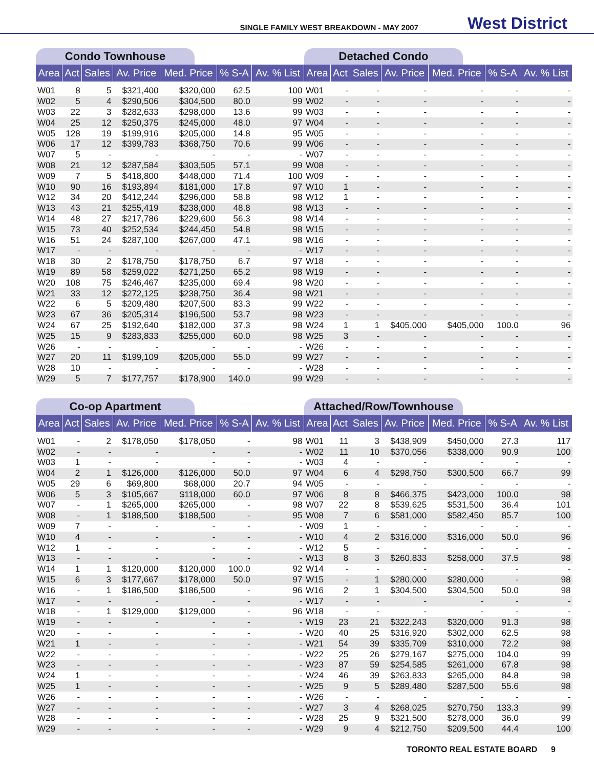SINGLE FAMILY WEST BREAKDOWN - MAY 2007 West District
Condo Townhouse
| Area | Act | Sales | Av. Price | Med. Price | % S-A | Av. % List |
| --- | --- | --- | --- | --- | --- | --- |
| W01 | 8 | 5 | $321,400 | $320,000 | 62.5 | 100 |
| W02 | 5 | 4 | $290,506 | $304,500 | 80.0 | 99 |
| W03 | 22 | 3 | $282,633 | $298,000 | 13.6 | 99 |
| W04 | 25 | 12 | $250,375 | $245,000 | 48.0 | 97 |
| W05 | 128 | 19 | $199,916 | $205,000 | 14.8 | 95 |
| W06 | 17 | 12 | $399,783 | $368,750 | 70.6 | 99 |
| W07 | 5 | - | - | - | - | - |
| W08 | 21 | 12 | $287,584 | $303,505 | 57.1 | 99 |
| W09 | 7 | 5 | $418,800 | $448,000 | 71.4 | 100 |
| W10 | 90 | 16 | $193,894 | $181,000 | 17.8 | 97 |
| W12 | 34 | 20 | $412,244 | $296,000 | 58.8 | 98 |
| W13 | 43 | 21 | $255,419 | $238,000 | 48.8 | 98 |
| W14 | 48 | 27 | $217,786 | $229,600 | 56.3 | 98 |
| W15 | 73 | 40 | $252,534 | $244,450 | 54.8 | 98 |
| W16 | 51 | 24 | $287,100 | $267,000 | 47.1 | 98 |
| W17 | - | - | - | - | - | - |
| W18 | 30 | 2 | $178,750 | $178,750 | 6.7 | 97 |
| W19 | 89 | 58 | $259,022 | $271,250 | 65.2 | 98 |
| W20 | 108 | 75 | $246,467 | $235,000 | 69.4 | 98 |
| W21 | 33 | 12 | $272,125 | $238,750 | 36.4 | 98 |
| W22 | 6 | 5 | $209,480 | $207,500 | 83.3 | 99 |
| W23 | 67 | 36 | $205,314 | $196,500 | 53.7 | 98 |
| W24 | 67 | 25 | $192,640 | $182,000 | 37.3 | 98 |
| W25 | 15 | 9 | $283,833 | $255,000 | 60.0 | 98 |
| W26 | - | - | - | - | - | - |
| W27 | 20 | 11 | $199,109 | $205,000 | 55.0 | 99 |
| W28 | 10 | - | - | - | - | - |
| W29 | 5 | 7 | $177,757 | $178,900 | 140.0 | 99 |
Detached Condo
| Area | Act | Sales | Av. Price | Med. Price | % S-A | Av. % List |
| --- | --- | --- | --- | --- | --- | --- |
| W01 | - | - | - | - | - | - |
| W02 | - | - | - | - | - | - |
| W03 | - | - | - | - | - | - |
| W04 | - | - | - | - | - | - |
| W05 | - | - | - | - | - | - |
| W06 | - | - | - | - | - | - |
| W07 | - | - | - | - | - | - |
| W08 | - | - | - | - | - | - |
| W09 | - | - | - | - | - | - |
| W10 | 1 | - | - | - | - | - |
| W12 | 1 | - | - | - | - | - |
| W13 | - | - | - | - | - | - |
| W14 | - | - | - | - | - | - |
| W15 | - | - | - | - | - | - |
| W16 | - | - | - | - | - | - |
| W17 | - | - | - | - | - | - |
| W18 | - | - | - | - | - | - |
| W19 | - | - | - | - | - | - |
| W20 | - | - | - | - | - | - |
| W21 | - | - | - | - | - | - |
| W22 | - | - | - | - | - | - |
| W23 | - | - | - | - | - | - |
| W24 | 1 | 1 | $405,000 | $405,000 | 100.0 | 96 |
| W25 | 3 | - | - | - | - | - |
| W26 | - | - | - | - | - | - |
| W27 | - | - | - | - | - | - |
| W28 | - | - | - | - | - | - |
| W29 | - | - | - | - | - | - |
Co-op Apartment
| Area | Act | Sales | Av. Price | Med. Price | % S-A | Av. % List |
| --- | --- | --- | --- | --- | --- | --- |
| W01 | - | 2 | $178,050 | $178,050 | - | 98 |
| W02 | - | - | - | - | - | - |
| W03 | 1 | - | - | - | - | - |
| W04 | 2 | 1 | $126,000 | $126,000 | 50.0 | 97 |
| W05 | 29 | 6 | $69,800 | $68,000 | 20.7 | 94 |
| W06 | 5 | 3 | $105,667 | $118,000 | 60.0 | 97 |
| W07 | - | 1 | $265,000 | $265,000 | - | 98 |
| W08 | - | 1 | $188,500 | $188,500 | - | 95 |
| W09 | 7 | - | - | - | - | - |
| W10 | 4 | - | - | - | - | - |
| W12 | 1 | - | - | - | - | - |
| W13 | - | - | - | - | - | - |
| W14 | 1 | 1 | $120,000 | $120,000 | 100.0 | 92 |
| W15 | 6 | 3 | $177,667 | $178,000 | 50.0 | 97 |
| W16 | - | 1 | $186,500 | $186,500 | - | 96 |
| W17 | - | - | - | - | - | - |
| W18 | - | 1 | $129,000 | $129,000 | - | 96 |
| W19 | - | - | - | - | - | - |
| W20 | - | - | - | - | - | - |
| W21 | 1 | - | - | - | - | - |
| W22 | - | - | - | - | - | - |
| W23 | - | - | - | - | - | - |
| W24 | 1 | - | - | - | - | - |
| W25 | 1 | - | - | - | - | - |
| W26 | - | - | - | - | - | - |
| W27 | - | - | - | - | - | - |
| W28 | - | - | - | - | - | - |
| W29 | - | - | - | - | - | - |
Attached/Row/Townhouse
| Area | Act | Sales | Av. Price | Med. Price | % S-A | Av. % List |
| --- | --- | --- | --- | --- | --- | --- |
| W01 | 11 | 3 | $438,909 | $450,000 | 27.3 | 117 |
| W02 | 11 | 10 | $370,056 | $338,000 | 90.9 | 100 |
| W03 | 4 | - | - | - | - | - |
| W04 | 6 | 4 | $298,750 | $300,500 | 66.7 | 99 |
| W05 | - | - | - | - | - | - |
| W06 | 8 | 8 | $466,375 | $423,000 | 100.0 | 98 |
| W07 | 22 | 8 | $539,625 | $531,500 | 36.4 | 101 |
| W08 | 7 | 6 | $581,000 | $582,450 | 85.7 | 100 |
| W09 | 1 | - | - | - | - | - |
| W10 | 4 | 2 | $316,000 | $316,000 | 50.0 | 96 |
| W12 | 5 | - | - | - | - | - |
| W13 | 8 | 3 | $260,833 | $258,000 | 37.5 | 98 |
| W14 | - | - | - | - | - | - |
| W15 | - | 1 | $280,000 | $280,000 | - | 98 |
| W16 | 2 | 1 | $304,500 | $304,500 | 50.0 | 98 |
| W17 | - | - | - | - | - | - |
| W18 | - | - | - | - | - | - |
| W19 | 23 | 21 | $322,243 | $320,000 | 91.3 | 98 |
| W20 | 40 | 25 | $316,920 | $302,000 | 62.5 | 98 |
| W21 | 54 | 39 | $335,709 | $310,000 | 72.2 | 98 |
| W22 | 25 | 26 | $279,167 | $275,000 | 104.0 | 99 |
| W23 | 87 | 59 | $254,585 | $261,000 | 67.8 | 98 |
| W24 | 46 | 39 | $263,833 | $265,000 | 84.8 | 98 |
| W25 | 9 | 5 | $289,480 | $287,500 | 55.6 | 98 |
| W26 | - | - | - | - | - | - |
| W27 | 3 | 4 | $268,025 | $270,750 | 133.3 | 99 |
| W28 | 25 | 9 | $321,500 | $278,000 | 36.0 | 99 |
| W29 | 9 | 4 | $212,750 | $209,500 | 44.4 | 100 |
TORONTO REAL ESTATE BOARD 9